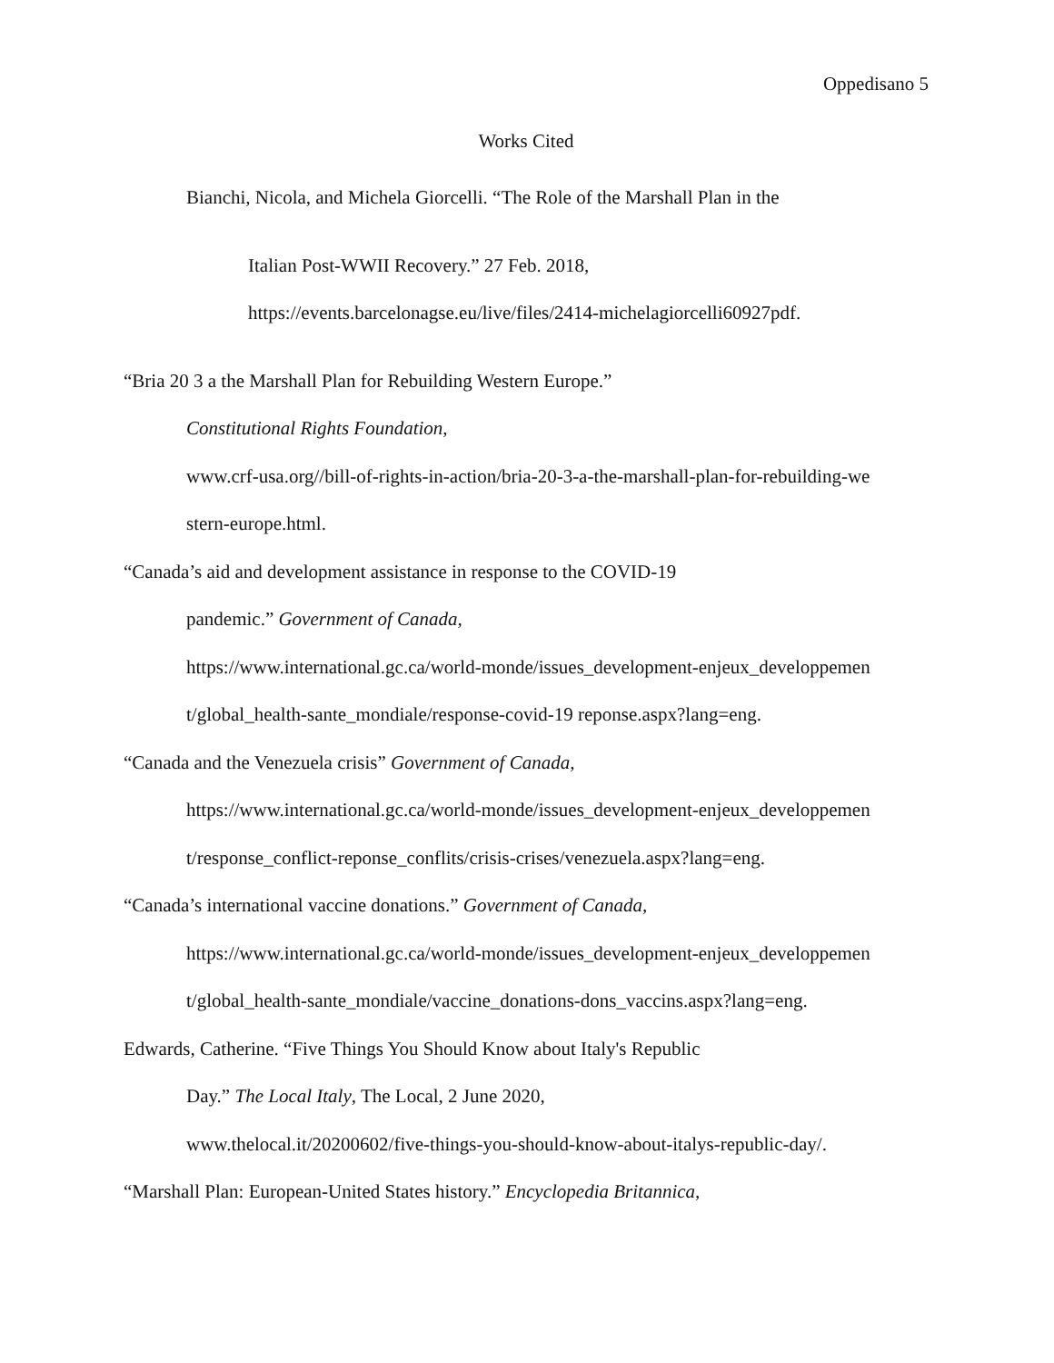Oppedisano 5
Works Cited
Bianchi, Nicola, and Michela Giorcelli. “The Role of the Marshall Plan in the
Italian Post-WWII Recovery.” 27 Feb. 2018,
https://events.barcelonagse.eu/live/files/2414-michelagiorcelli60927pdf.
“Bria 20 3 a the Marshall Plan for Rebuilding Western Europe.”
Constitutional Rights Foundation,
www.crf-usa.org//bill-of-rights-in-action/bria-20-3-a-the-marshall-plan-for-rebuilding-we
stern-europe.html.
“Canada’s aid and development assistance in response to the COVID-19
pandemic.” Government of Canada,
https://www.international.gc.ca/world-monde/issues_development-enjeux_developpemen
t/global_health-sante_mondiale/response-covid-19 reponse.aspx?lang=eng.
“Canada and the Venezuela crisis” Government of Canada,
https://www.international.gc.ca/world-monde/issues_development-enjeux_developpemen
t/response_conflict-reponse_conflits/crisis-crises/venezuela.aspx?lang=eng.
“Canada’s international vaccine donations.” Government of Canada,
https://www.international.gc.ca/world-monde/issues_development-enjeux_developpemen
t/global_health-sante_mondiale/vaccine_donations-dons_vaccins.aspx?lang=eng.
Edwards, Catherine. “Five Things You Should Know about Italy's Republic
Day.” The Local Italy, The Local, 2 June 2020,
www.thelocal.it/20200602/five-things-you-should-know-about-italys-republic-day/.
“Marshall Plan: European-United States history.” Encyclopedia Britannica,